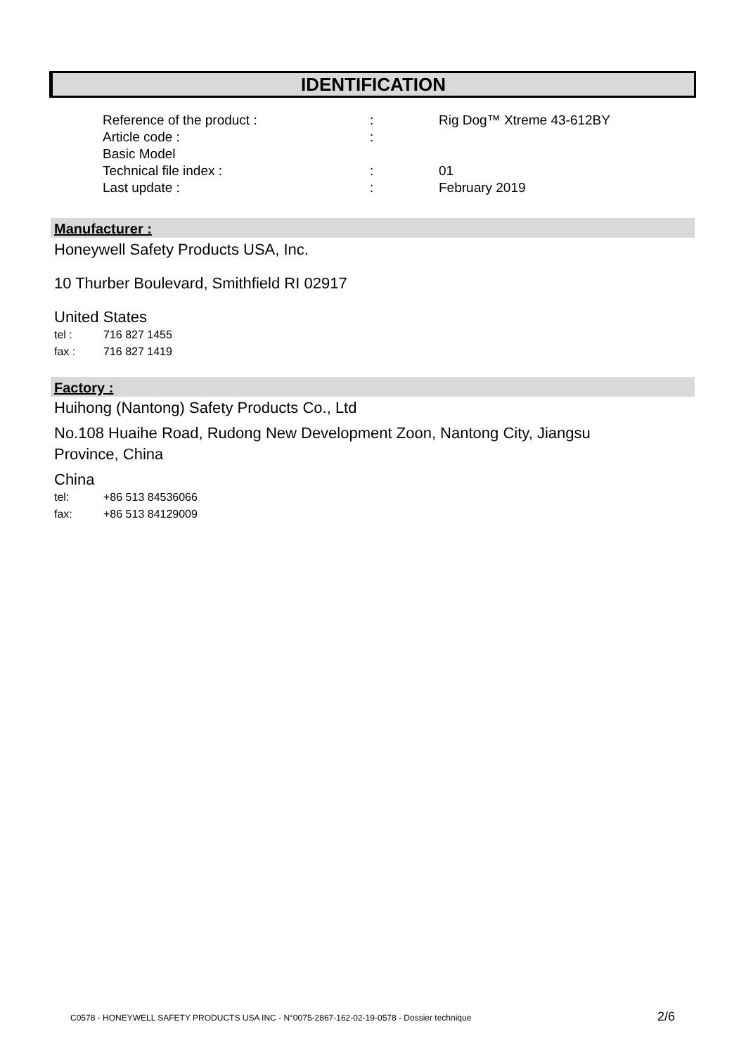IDENTIFICATION
| Reference of the product : | : | Rig Dog™ Xtreme 43-612BY |
| Article code : | : | |
| Basic Model | | |
| Technical file index : | : | 01 |
| Last update : | : | February 2019 |
Manufacturer :
Honeywell Safety Products USA, Inc.
10 Thurber Boulevard, Smithfield RI 02917
United States
| tel : | 716 827 1455 |
| fax : | 716 827 1419 |
Factory :
Huihong (Nantong) Safety Products Co., Ltd
No.108 Huaihe Road, Rudong New Development Zoon, Nantong City, Jiangsu
Province, China
China
| tel: | +86 513 84536066 |
| fax: | +86 513 84129009 |
C0578 - HONEYWELL SAFETY PRODUCTS USA INC - N°0075-2867-162-02-19-0578 - Dossier technique
2/6